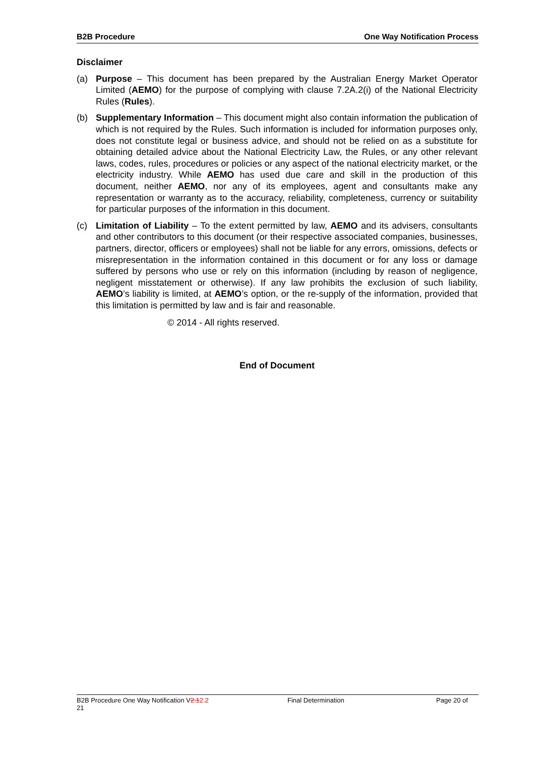B2B Procedure One Way Notification Process
Disclaimer
(a) Purpose – This document has been prepared by the Australian Energy Market Operator Limited (AEMO) for the purpose of complying with clause 7.2A.2(i) of the National Electricity Rules (Rules).
(b) Supplementary Information – This document might also contain information the publication of which is not required by the Rules. Such information is included for information purposes only, does not constitute legal or business advice, and should not be relied on as a substitute for obtaining detailed advice about the National Electricity Law, the Rules, or any other relevant laws, codes, rules, procedures or policies or any aspect of the national electricity market, or the electricity industry. While AEMO has used due care and skill in the production of this document, neither AEMO, nor any of its employees, agent and consultants make any representation or warranty as to the accuracy, reliability, completeness, currency or suitability for particular purposes of the information in this document.
(c) Limitation of Liability – To the extent permitted by law, AEMO and its advisers, consultants and other contributors to this document (or their respective associated companies, businesses, partners, director, officers or employees) shall not be liable for any errors, omissions, defects or misrepresentation in the information contained in this document or for any loss or damage suffered by persons who use or rely on this information (including by reason of negligence, negligent misstatement or otherwise). If any law prohibits the exclusion of such liability, AEMO’s liability is limited, at AEMO’s option, or the re-supply of the information, provided that this limitation is permitted by law and is fair and reasonable.
© 2014 - All rights reserved.
End of Document
B2B Procedure One Way Notification V2.12.2
21 Final Determination Page 20 of